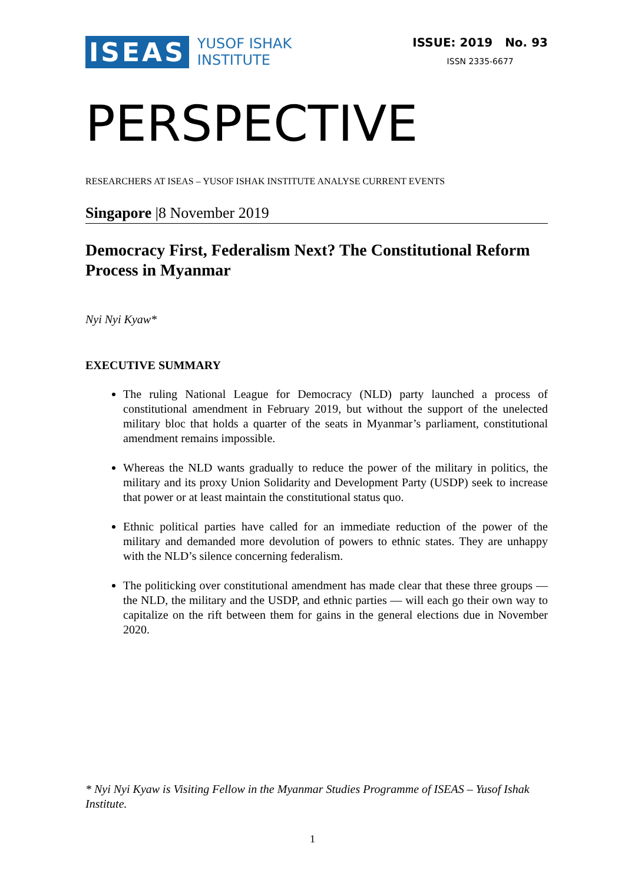ISEAS
YUSOF ISHAK
INSTITUTE
ISSUE: 2019 No. 93
ISSN 2335-6677
PERSPECTIVE
RESEARCHERS AT ISEAS – YUSOF ISHAK INSTITUTE ANALYSE CURRENT EVENTS
Singapore |8 November 2019
Democracy First, Federalism Next? The Constitutional Reform Process in Myanmar
Nyi Nyi Kyaw*
EXECUTIVE SUMMARY
The ruling National League for Democracy (NLD) party launched a process of constitutional amendment in February 2019, but without the support of the unelected military bloc that holds a quarter of the seats in Myanmar’s parliament, constitutional amendment remains impossible.
Whereas the NLD wants gradually to reduce the power of the military in politics, the military and its proxy Union Solidarity and Development Party (USDP) seek to increase that power or at least maintain the constitutional status quo.
Ethnic political parties have called for an immediate reduction of the power of the military and demanded more devolution of powers to ethnic states. They are unhappy with the NLD’s silence concerning federalism.
The politicking over constitutional amendment has made clear that these three groups — the NLD, the military and the USDP, and ethnic parties — will each go their own way to capitalize on the rift between them for gains in the general elections due in November 2020.
* Nyi Nyi Kyaw is Visiting Fellow in the Myanmar Studies Programme of ISEAS – Yusof Ishak Institute.
1